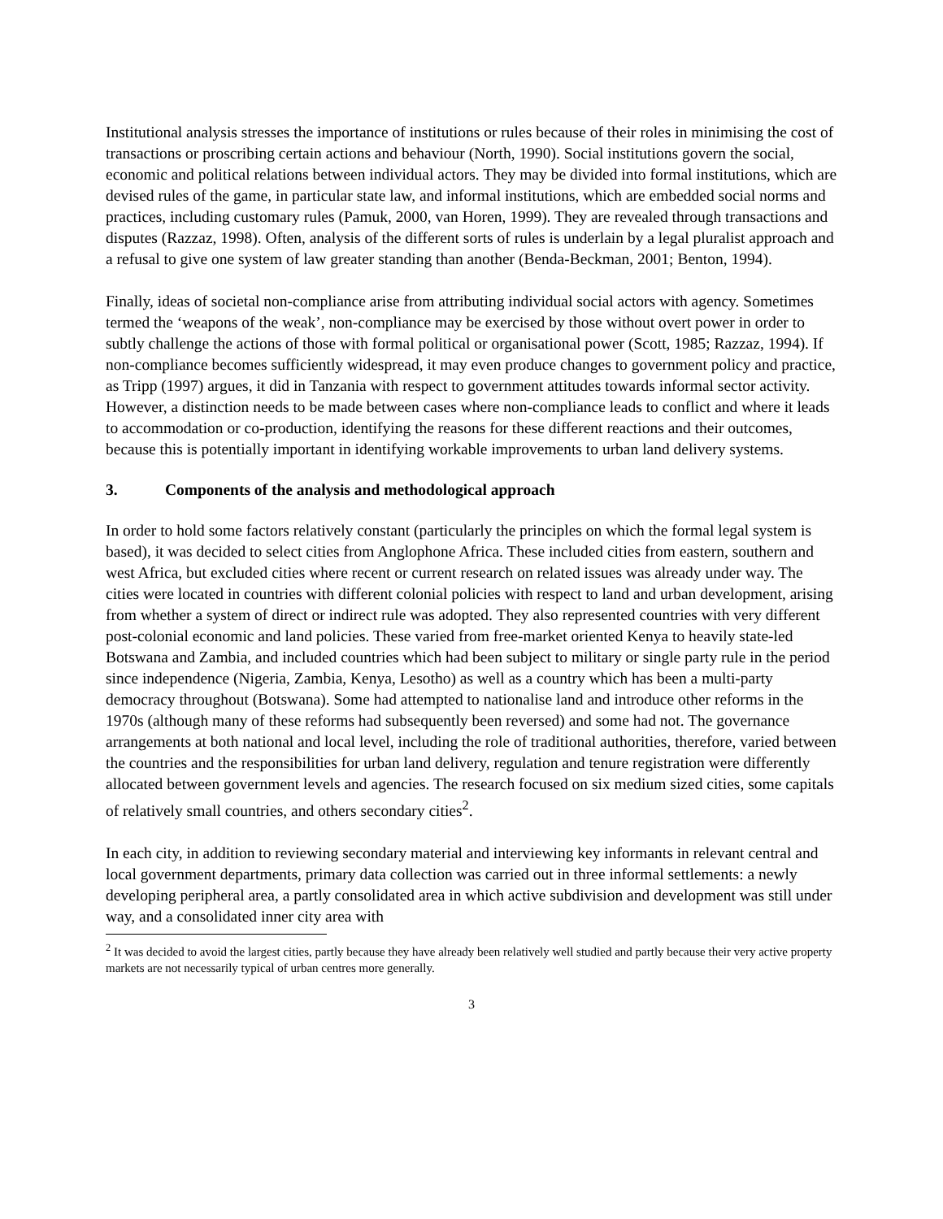Institutional analysis stresses the importance of institutions or rules because of their roles in minimising the cost of transactions or proscribing certain actions and behaviour (North, 1990). Social institutions govern the social, economic and political relations between individual actors. They may be divided into formal institutions, which are devised rules of the game, in particular state law, and informal institutions, which are embedded social norms and practices, including customary rules (Pamuk, 2000, van Horen, 1999). They are revealed through transactions and disputes (Razzaz, 1998). Often, analysis of the different sorts of rules is underlain by a legal pluralist approach and a refusal to give one system of law greater standing than another (Benda-Beckman, 2001; Benton, 1994).
Finally, ideas of societal non-compliance arise from attributing individual social actors with agency. Sometimes termed the ‘weapons of the weak’, non-compliance may be exercised by those without overt power in order to subtly challenge the actions of those with formal political or organisational power (Scott, 1985; Razzaz, 1994). If non-compliance becomes sufficiently widespread, it may even produce changes to government policy and practice, as Tripp (1997) argues, it did in Tanzania with respect to government attitudes towards informal sector activity. However, a distinction needs to be made between cases where non-compliance leads to conflict and where it leads to accommodation or co-production, identifying the reasons for these different reactions and their outcomes, because this is potentially important in identifying workable improvements to urban land delivery systems.
3. Components of the analysis and methodological approach
In order to hold some factors relatively constant (particularly the principles on which the formal legal system is based), it was decided to select cities from Anglophone Africa. These included cities from eastern, southern and west Africa, but excluded cities where recent or current research on related issues was already under way. The cities were located in countries with different colonial policies with respect to land and urban development, arising from whether a system of direct or indirect rule was adopted. They also represented countries with very different post-colonial economic and land policies. These varied from free-market oriented Kenya to heavily state-led Botswana and Zambia, and included countries which had been subject to military or single party rule in the period since independence (Nigeria, Zambia, Kenya, Lesotho) as well as a country which has been a multi-party democracy throughout (Botswana). Some had attempted to nationalise land and introduce other reforms in the 1970s (although many of these reforms had subsequently been reversed) and some had not. The governance arrangements at both national and local level, including the role of traditional authorities, therefore, varied between the countries and the responsibilities for urban land delivery, regulation and tenure registration were differently allocated between government levels and agencies. The research focused on six medium sized cities, some capitals of relatively small countries, and others secondary cities<sup>2</sup>.
In each city, in addition to reviewing secondary material and interviewing key informants in relevant central and local government departments, primary data collection was carried out in three informal settlements: a newly developing peripheral area, a partly consolidated area in which active subdivision and development was still under way, and a consolidated inner city area with
<sup>2</sup> It was decided to avoid the largest cities, partly because they have already been relatively well studied and partly because their very active property markets are not necessarily typical of urban centres more generally.
3